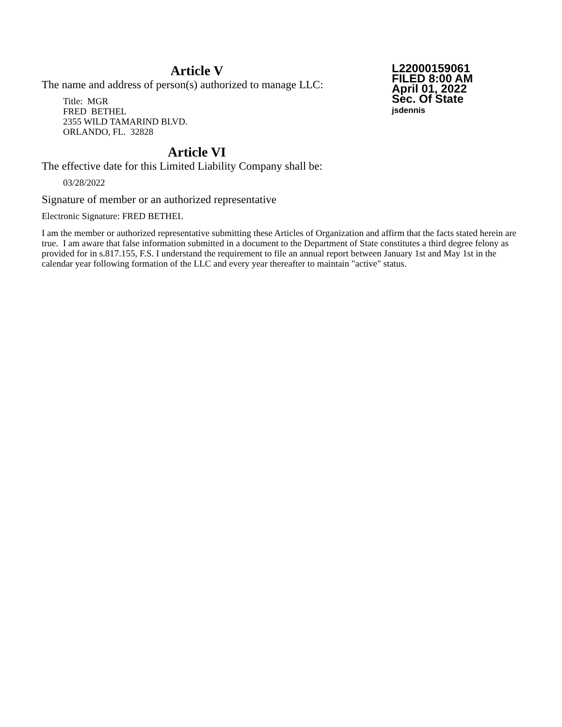Article V
The name and address of person(s) authorized to manage LLC:
Title: MGR
FRED BETHEL
2355 WILD TAMARIND BLVD.
ORLANDO, FL. 32828
L22000159061
FILED 8:00 AM
April 01, 2022
Sec. Of State
jsdennis
Article VI
The effective date for this Limited Liability Company shall be:
03/28/2022
Signature of member or an authorized representative
Electronic Signature: FRED BETHEL
I am the member or authorized representative submitting these Articles of Organization and affirm that the facts stated herein are true. I am aware that false information submitted in a document to the Department of State constitutes a third degree felony as provided for in s.817.155, F.S. I understand the requirement to file an annual report between January 1st and May 1st in the calendar year following formation of the LLC and every year thereafter to maintain "active" status.